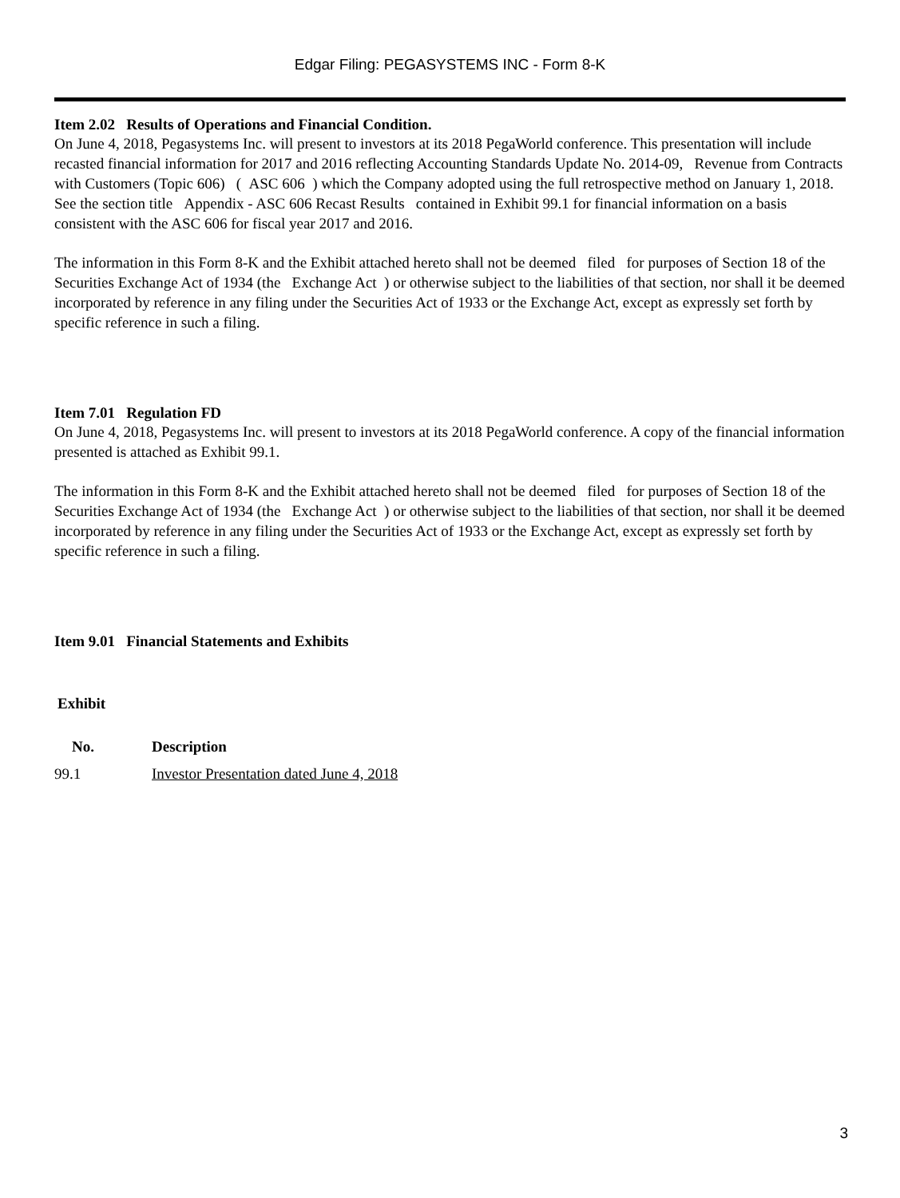Edgar Filing: PEGASYSTEMS INC - Form 8-K
Item 2.02 Results of Operations and Financial Condition.
On June 4, 2018, Pegasystems Inc. will present to investors at its 2018 PegaWorld conference. This presentation will include recasted financial information for 2017 and 2016 reflecting Accounting Standards Update No. 2014-09, Revenue from Contracts with Customers (Topic 606) ( ASC 606 ) which the Company adopted using the full retrospective method on January 1, 2018. See the section title Appendix - ASC 606 Recast Results contained in Exhibit 99.1 for financial information on a basis consistent with the ASC 606 for fiscal year 2017 and 2016.
The information in this Form 8-K and the Exhibit attached hereto shall not be deemed filed for purposes of Section 18 of the Securities Exchange Act of 1934 (the Exchange Act ) or otherwise subject to the liabilities of that section, nor shall it be deemed incorporated by reference in any filing under the Securities Act of 1933 or the Exchange Act, except as expressly set forth by specific reference in such a filing.
Item 7.01 Regulation FD
On June 4, 2018, Pegasystems Inc. will present to investors at its 2018 PegaWorld conference. A copy of the financial information presented is attached as Exhibit 99.1.
The information in this Form 8-K and the Exhibit attached hereto shall not be deemed filed for purposes of Section 18 of the Securities Exchange Act of 1934 (the Exchange Act ) or otherwise subject to the liabilities of that section, nor shall it be deemed incorporated by reference in any filing under the Securities Act of 1933 or the Exchange Act, except as expressly set forth by specific reference in such a filing.
Item 9.01 Financial Statements and Exhibits
| Exhibit | |
| --- | --- |
| No. | Description |
| 99.1 | Investor Presentation dated June 4, 2018 |
3